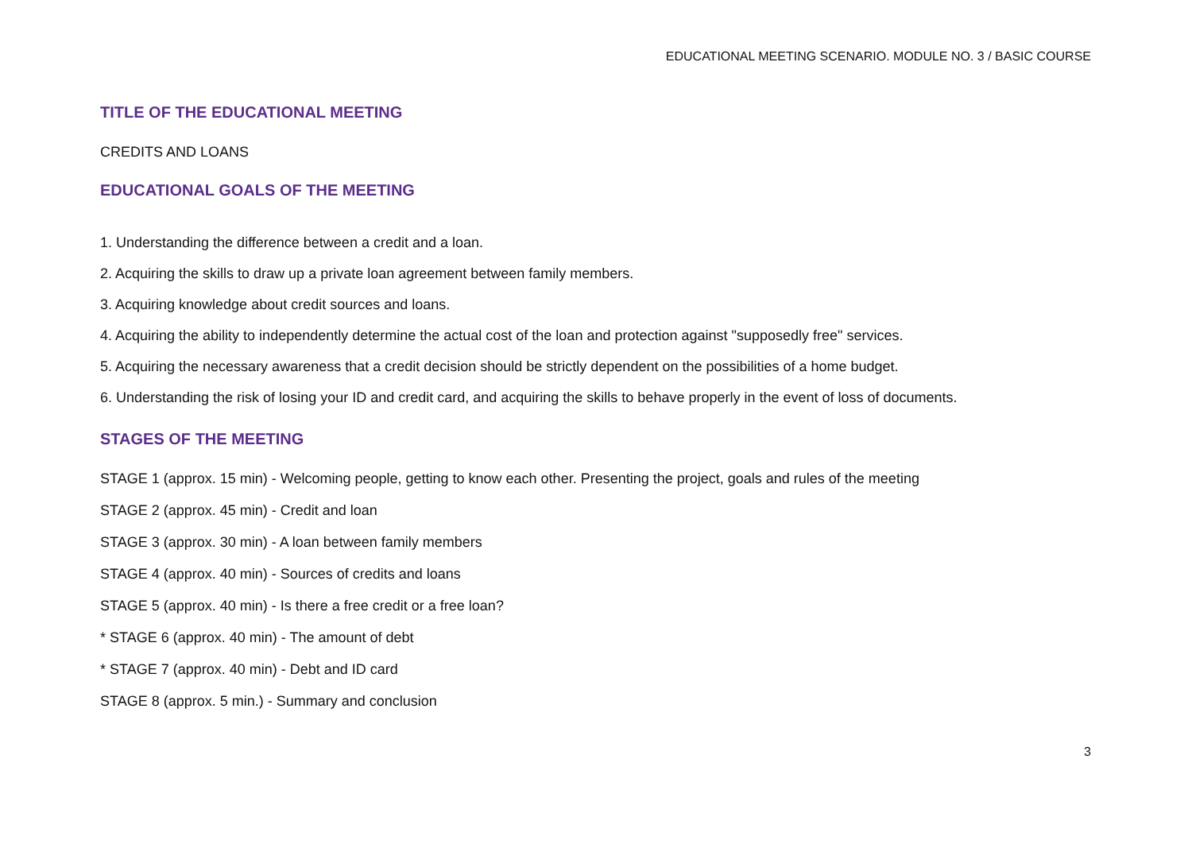EDUCATIONAL MEETING SCENARIO. MODULE NO. 3 / BASIC COURSE
TITLE OF THE EDUCATIONAL MEETING
CREDITS AND LOANS
EDUCATIONAL GOALS OF THE MEETING
1. Understanding the difference between a credit and a loan.
2. Acquiring the skills to draw up a private loan agreement between family members.
3. Acquiring knowledge about credit sources and loans.
4. Acquiring the ability to independently determine the actual cost of the loan and protection against "supposedly free" services.
5. Acquiring the necessary awareness that a credit decision should be strictly dependent on the possibilities of a home budget.
6. Understanding the risk of losing your ID and credit card, and acquiring the skills to behave properly in the event of loss of documents.
STAGES OF THE MEETING
STAGE 1 (approx. 15 min) - Welcoming people, getting to know each other. Presenting the project, goals and rules of the meeting
STAGE 2 (approx. 45 min) - Credit and loan
STAGE 3 (approx. 30 min) - A loan between family members
STAGE 4 (approx. 40 min) - Sources of credits and loans
STAGE 5 (approx. 40 min) - Is there a free credit or a free loan?
* STAGE 6 (approx. 40 min) - The amount of debt
* STAGE 7 (approx. 40 min) - Debt and ID card
STAGE 8 (approx. 5 min.) - Summary and conclusion
3